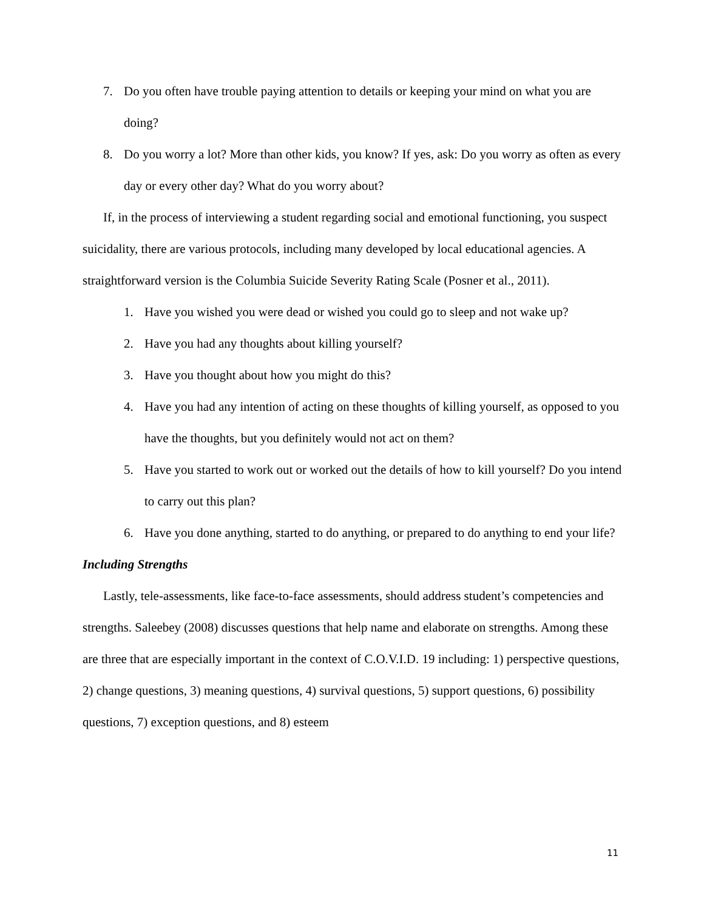7. Do you often have trouble paying attention to details or keeping your mind on what you are doing?
8. Do you worry a lot? More than other kids, you know? If yes, ask: Do you worry as often as every day or every other day? What do you worry about?
If, in the process of interviewing a student regarding social and emotional functioning, you suspect suicidality, there are various protocols, including many developed by local educational agencies. A straightforward version is the Columbia Suicide Severity Rating Scale (Posner et al., 2011).
1. Have you wished you were dead or wished you could go to sleep and not wake up?
2. Have you had any thoughts about killing yourself?
3. Have you thought about how you might do this?
4. Have you had any intention of acting on these thoughts of killing yourself, as opposed to you have the thoughts, but you definitely would not act on them?
5. Have you started to work out or worked out the details of how to kill yourself? Do you intend to carry out this plan?
6. Have you done anything, started to do anything, or prepared to do anything to end your life?
Including Strengths
Lastly, tele-assessments, like face-to-face assessments, should address student’s competencies and strengths. Saleebey (2008) discusses questions that help name and elaborate on strengths. Among these are three that are especially important in the context of C.O.V.I.D. 19 including: 1) perspective questions, 2) change questions, 3) meaning questions, 4) survival questions, 5) support questions, 6) possibility questions, 7) exception questions, and 8) esteem
11